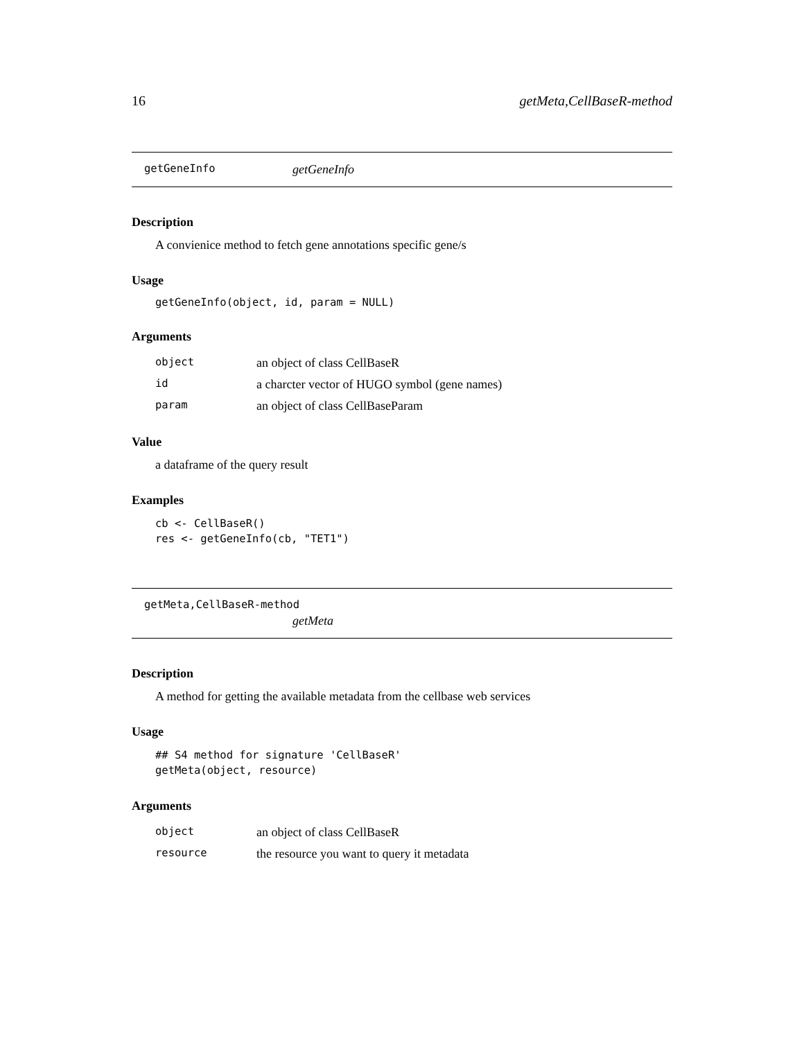16 getMeta,CellBaseR-method
getGeneInfo getGeneInfo
Description
A convienice method to fetch gene annotations specific gene/s
Usage
getGeneInfo(object, id, param = NULL)
Arguments
| object | an object of class CellBaseR |
| id | a charcter vector of HUGO symbol (gene names) |
| param | an object of class CellBaseParam |
Value
a dataframe of the query result
Examples
cb <- CellBaseR()
res <- getGeneInfo(cb, "TET1")
getMeta,CellBaseR-method
getMeta
Description
A method for getting the available metadata from the cellbase web services
Usage
## S4 method for signature 'CellBaseR'
getMeta(object, resource)
Arguments
| object | an object of class CellBaseR |
| resource | the resource you want to query it metadata |